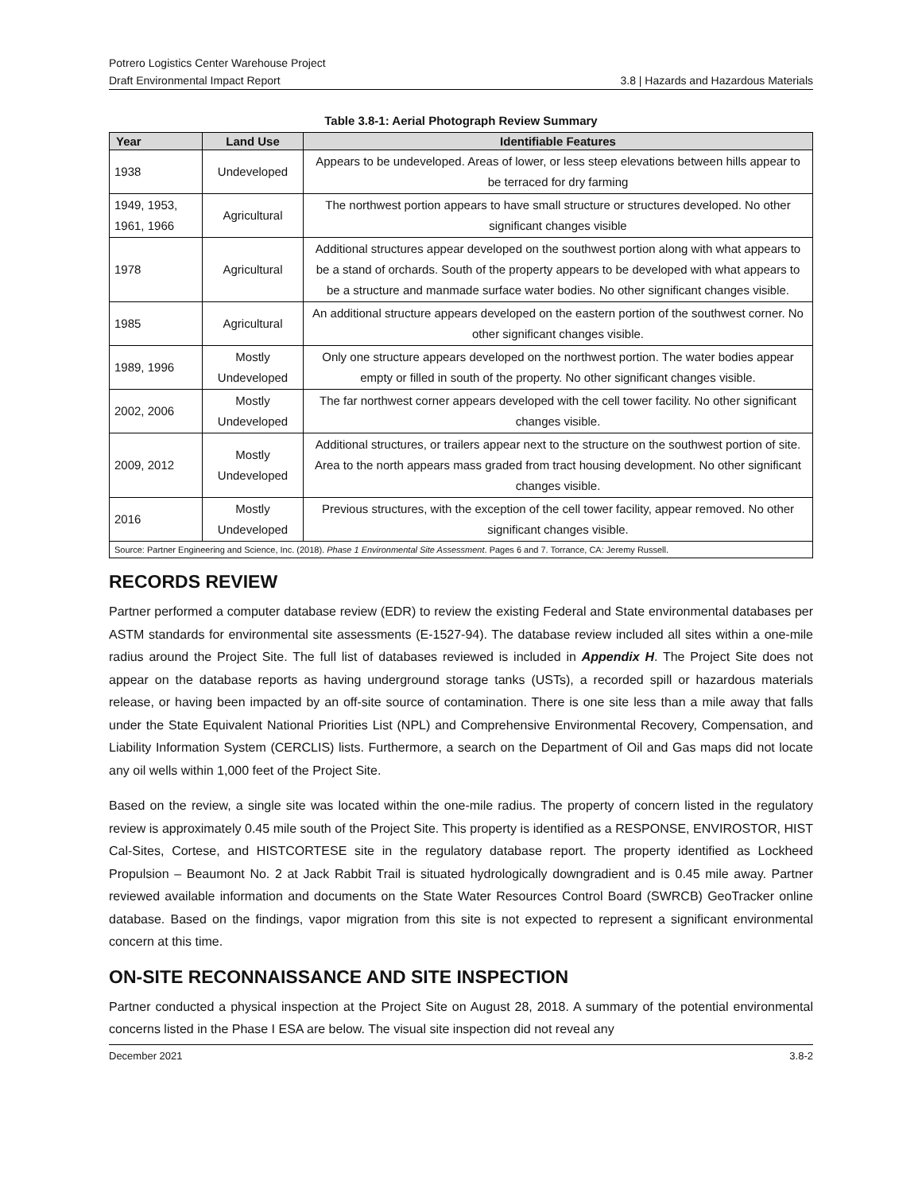Potrero Logistics Center Warehouse Project
Draft Environmental Impact Report
3.8 | Hazards and Hazardous Materials
Table 3.8-1: Aerial Photograph Review Summary
| Year | Land Use | Identifiable Features |
| --- | --- | --- |
| 1938 | Undeveloped | Appears to be undeveloped. Areas of lower, or less steep elevations between hills appear to be terraced for dry farming |
| 1949, 1953, 1961, 1966 | Agricultural | The northwest portion appears to have small structure or structures developed. No other significant changes visible |
| 1978 | Agricultural | Additional structures appear developed on the southwest portion along with what appears to be a stand of orchards. South of the property appears to be developed with what appears to be a structure and manmade surface water bodies. No other significant changes visible. |
| 1985 | Agricultural | An additional structure appears developed on the eastern portion of the southwest corner. No other significant changes visible. |
| 1989, 1996 | Mostly Undeveloped | Only one structure appears developed on the northwest portion. The water bodies appear empty or filled in south of the property. No other significant changes visible. |
| 2002, 2006 | Mostly Undeveloped | The far northwest corner appears developed with the cell tower facility. No other significant changes visible. |
| 2009, 2012 | Mostly Undeveloped | Additional structures, or trailers appear next to the structure on the southwest portion of site. Area to the north appears mass graded from tract housing development. No other significant changes visible. |
| 2016 | Mostly Undeveloped | Previous structures, with the exception of the cell tower facility, appear removed. No other significant changes visible. |
| Source: Partner Engineering and Science, Inc. (2018). Phase 1 Environmental Site Assessment . Pages 6 and 7. Torrance, CA: Jeremy Russell. | | |
RECORDS REVIEW
Partner performed a computer database review (EDR) to review the existing Federal and State environmental databases per ASTM standards for environmental site assessments (E-1527-94). The database review included all sites within a one-mile radius around the Project Site. The full list of databases reviewed is included in Appendix H. The Project Site does not appear on the database reports as having underground storage tanks (USTs), a recorded spill or hazardous materials release, or having been impacted by an off-site source of contamination. There is one site less than a mile away that falls under the State Equivalent National Priorities List (NPL) and Comprehensive Environmental Recovery, Compensation, and Liability Information System (CERCLIS) lists. Furthermore, a search on the Department of Oil and Gas maps did not locate any oil wells within 1,000 feet of the Project Site.
Based on the review, a single site was located within the one-mile radius. The property of concern listed in the regulatory review is approximately 0.45 mile south of the Project Site. This property is identified as a RESPONSE, ENVIROSTOR, HIST Cal-Sites, Cortese, and HISTCORTESE site in the regulatory database report. The property identified as Lockheed Propulsion – Beaumont No. 2 at Jack Rabbit Trail is situated hydrologically downgradient and is 0.45 mile away. Partner reviewed available information and documents on the State Water Resources Control Board (SWRCB) GeoTracker online database. Based on the findings, vapor migration from this site is not expected to represent a significant environmental concern at this time.
ON-SITE RECONNAISSANCE AND SITE INSPECTION
Partner conducted a physical inspection at the Project Site on August 28, 2018. A summary of the potential environmental concerns listed in the Phase I ESA are below. The visual site inspection did not reveal any
December 2021 3.8-2